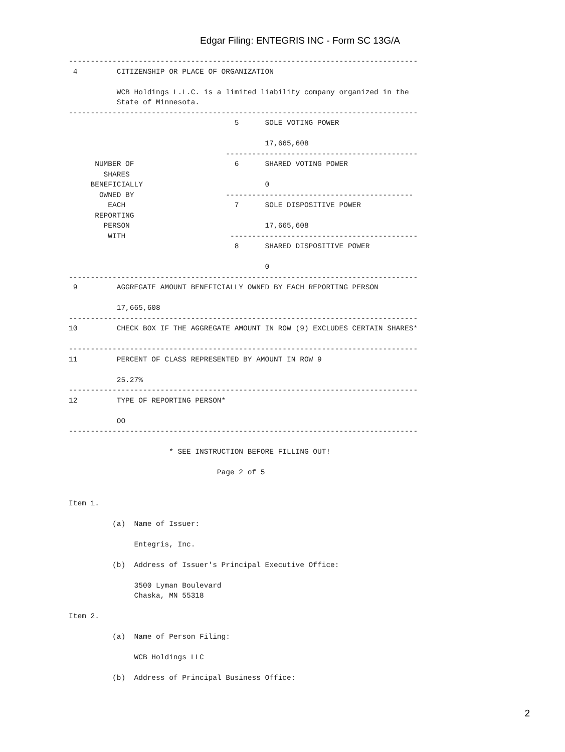Edgar Filing: ENTEGRIS INC - Form SC 13G/A
--------------------------------------------------------------------------------
 4         CITIZENSHIP OR PLACE OF ORGANIZATION

           WCB Holdings L.L.C. is a limited liability company organized in the
           State of Minnesota.
--------------------------------------------------------------------------------
                                      5      SOLE VOTING POWER

                                             17,665,608
                                    --------------------------------------------
      NUMBER OF                       6      SHARED VOTING POWER
        SHARES
     BENEFICIALLY                            0
       OWNED BY                     -------------------------------------------
         EACH                         7      SOLE DISPOSITIVE POWER
      REPORTING
        PERSON                               17,665,608
         WITH                        -------------------------------------------
                                      8      SHARED DISPOSITIVE POWER

                                             0
--------------------------------------------------------------------------------
 9         AGGREGATE AMOUNT BENEFICIALLY OWNED BY EACH REPORTING PERSON

           17,665,608
--------------------------------------------------------------------------------
10         CHECK BOX IF THE AGGREGATE AMOUNT IN ROW (9) EXCLUDES CERTAIN SHARES*

--------------------------------------------------------------------------------
11         PERCENT OF CLASS REPRESENTED BY AMOUNT IN ROW 9

           25.27%
--------------------------------------------------------------------------------
12         TYPE OF REPORTING PERSON*

           OO
--------------------------------------------------------------------------------

                       * SEE INSTRUCTION BEFORE FILLING OUT!

                                  Page 2 of 5


Item 1.

          (a)  Name of Issuer:

               Entegris, Inc.

          (b)  Address of Issuer's Principal Executive Office:

               3500 Lyman Boulevard
               Chaska, MN 55318

Item 2.

          (a)  Name of Person Filing:

               WCB Holdings LLC

          (b)  Address of Principal Business Office:
2